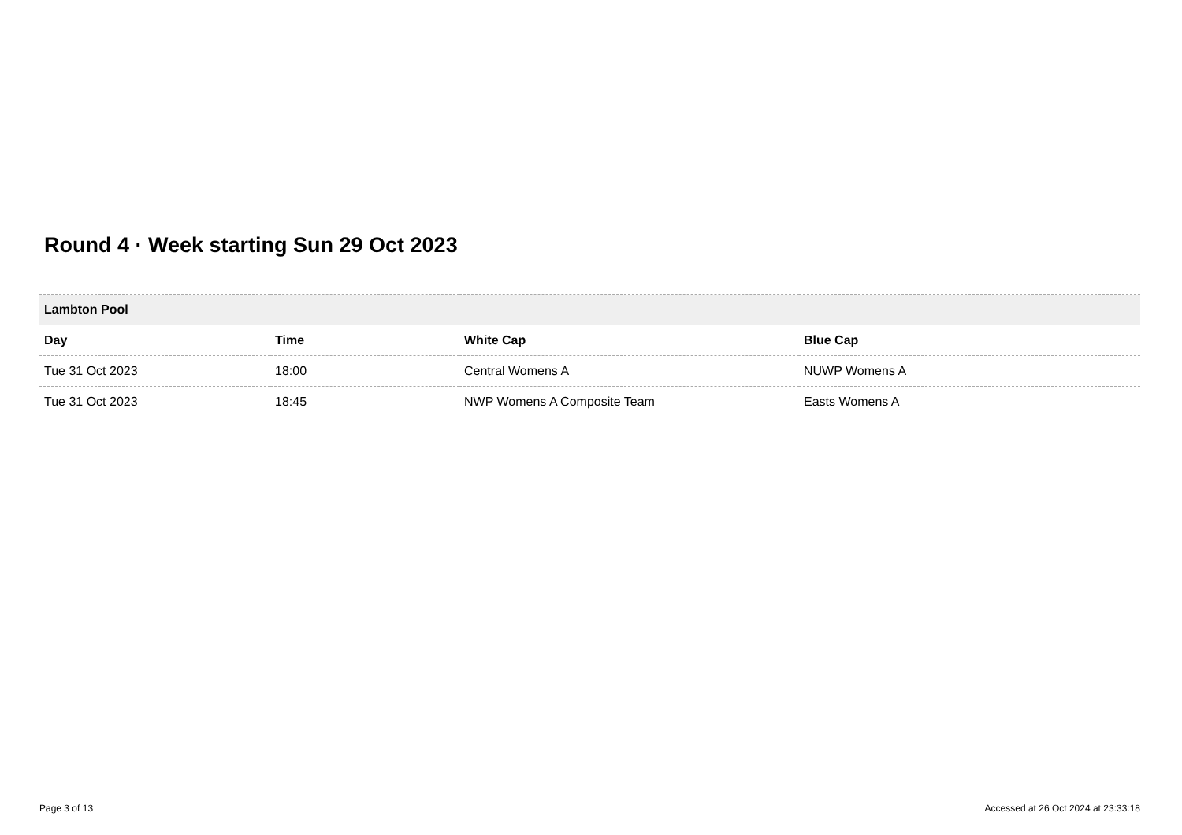Round 4 · Week starting Sun 29 Oct 2023
| Lambton Pool | | | |
| Day | Time | White Cap | Blue Cap |
| Tue 31 Oct 2023 | 18:00 | Central Womens A | NUWP Womens A |
| Tue 31 Oct 2023 | 18:45 | NWP Womens A Composite Team | Easts Womens A |
Page 3 of 13
Accessed at 26 Oct 2024 at 23:33:18